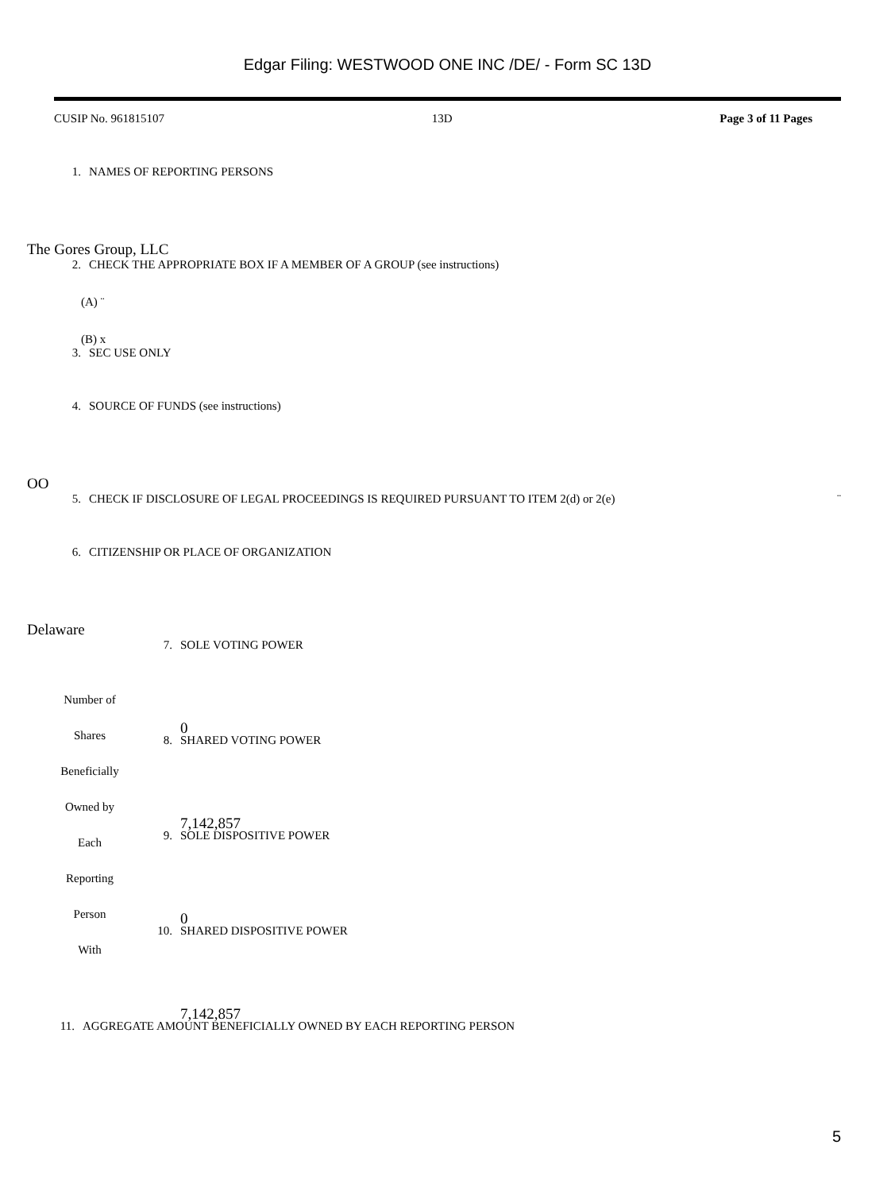Edgar Filing: WESTWOOD ONE INC /DE/ - Form SC 13D
CUSIP No. 961815107 13D Page 3 of 11 Pages
1. NAMES OF REPORTING PERSONS
The Gores Group, LLC
2. CHECK THE APPROPRIATE BOX IF A MEMBER OF A GROUP (see instructions)
(A) ¨
(B) x
3. SEC USE ONLY
4. SOURCE OF FUNDS (see instructions)
OO
5. CHECK IF DISCLOSURE OF LEGAL PROCEEDINGS IS REQUIRED PURSUANT TO ITEM 2(d) or 2(e) ¨
6. CITIZENSHIP OR PLACE OF ORGANIZATION
Delaware
| Number of Shares Beneficially Owned by Each Reporting Person With | 7. SOLE VOTING POWER 0 8. SHARED VOTING POWER 7,142,857 9. SOLE DISPOSITIVE POWER 0 10. SHARED DISPOSITIVE POWER 7,142,857 |
11. AGGREGATE AMOUNT BENEFICIALLY OWNED BY EACH REPORTING PERSON
5